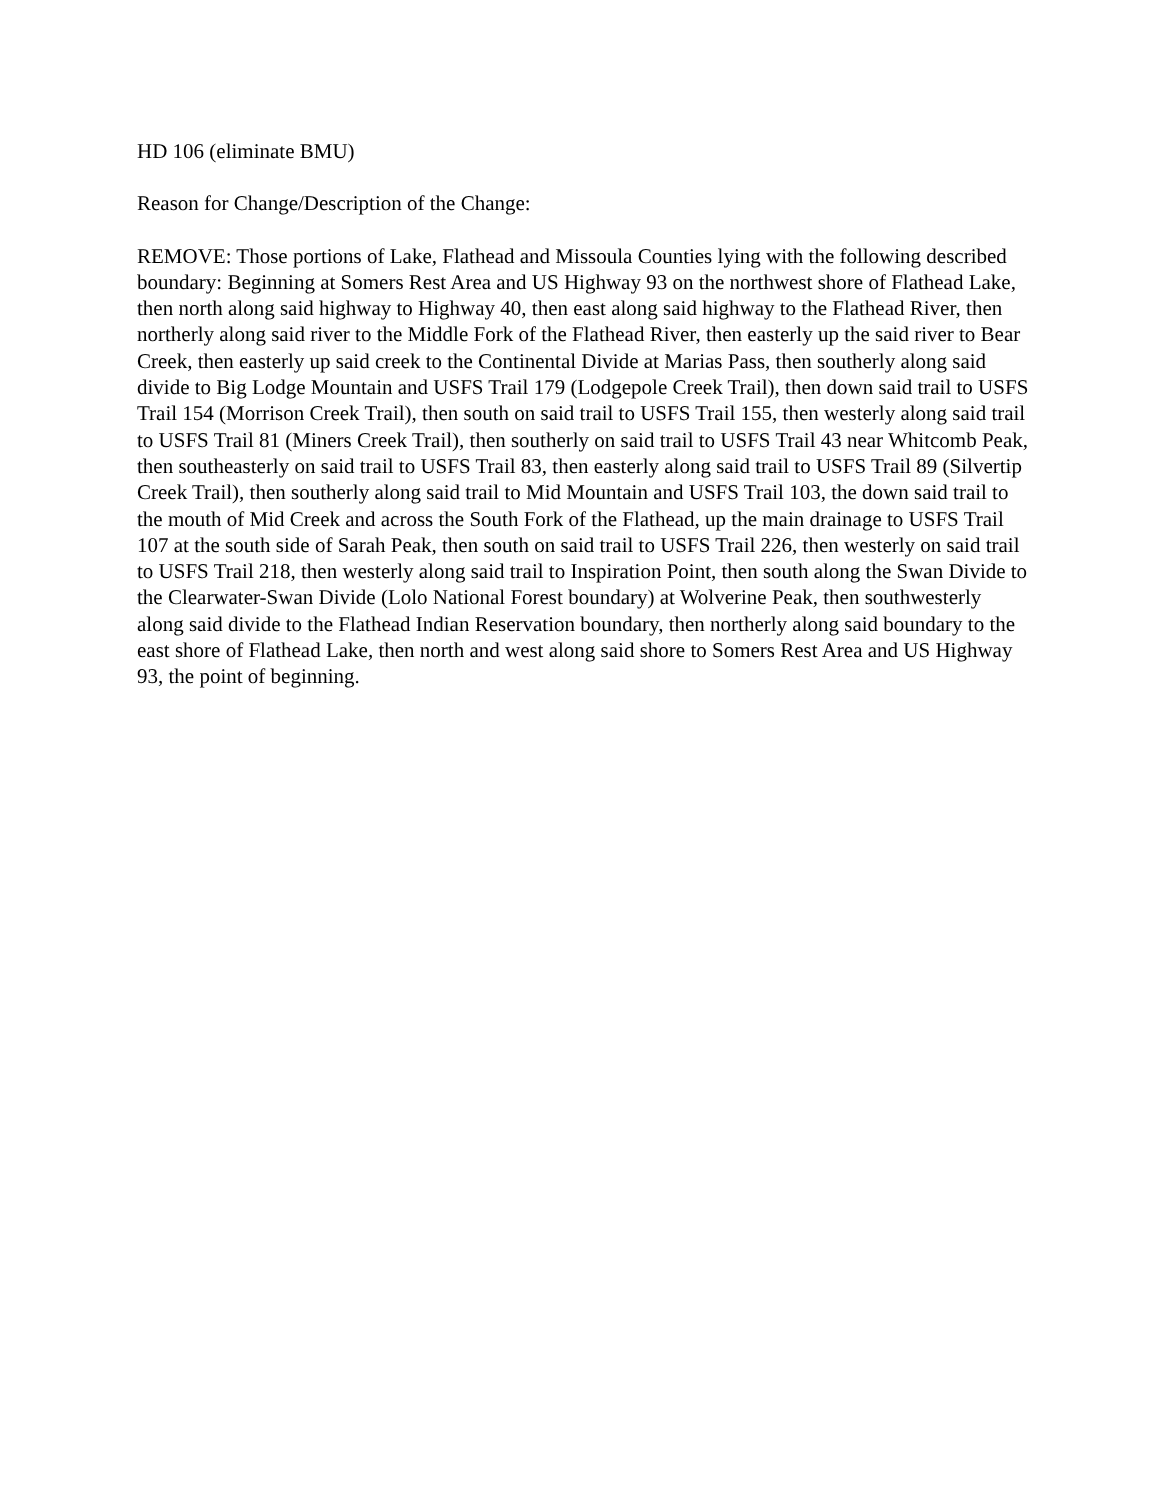HD 106 (eliminate BMU)
Reason for Change/Description of the Change:
REMOVE: Those portions of Lake, Flathead and Missoula Counties lying with the following described boundary: Beginning at Somers Rest Area and US Highway 93 on the northwest shore of Flathead Lake, then north along said highway to Highway 40, then east along said highway to the Flathead River, then northerly along said river to the Middle Fork of the Flathead River, then easterly up the said river to Bear Creek, then easterly up said creek to the Continental Divide at Marias Pass, then southerly along said divide to Big Lodge Mountain and USFS Trail 179 (Lodgepole Creek Trail), then down said trail to USFS Trail 154 (Morrison Creek Trail), then south on said trail to USFS Trail 155, then westerly along said trail to USFS Trail 81 (Miners Creek Trail), then southerly on said trail to USFS Trail 43 near Whitcomb Peak, then southeasterly on said trail to USFS Trail 83, then easterly along said trail to USFS Trail 89 (Silvertip Creek Trail), then southerly along said trail to Mid Mountain and USFS Trail 103, the down said trail to the mouth of Mid Creek and across the South Fork of the Flathead, up the main drainage to USFS Trail 107 at the south side of Sarah Peak, then south on said trail to USFS Trail 226, then westerly on said trail to USFS Trail 218, then westerly along said trail to Inspiration Point, then south along the Swan Divide to the Clearwater-Swan Divide (Lolo National Forest boundary) at Wolverine Peak, then southwesterly along said divide to the Flathead Indian Reservation boundary, then northerly along said boundary to the east shore of Flathead Lake, then north and west along said shore to Somers Rest Area and US Highway 93, the point of beginning.